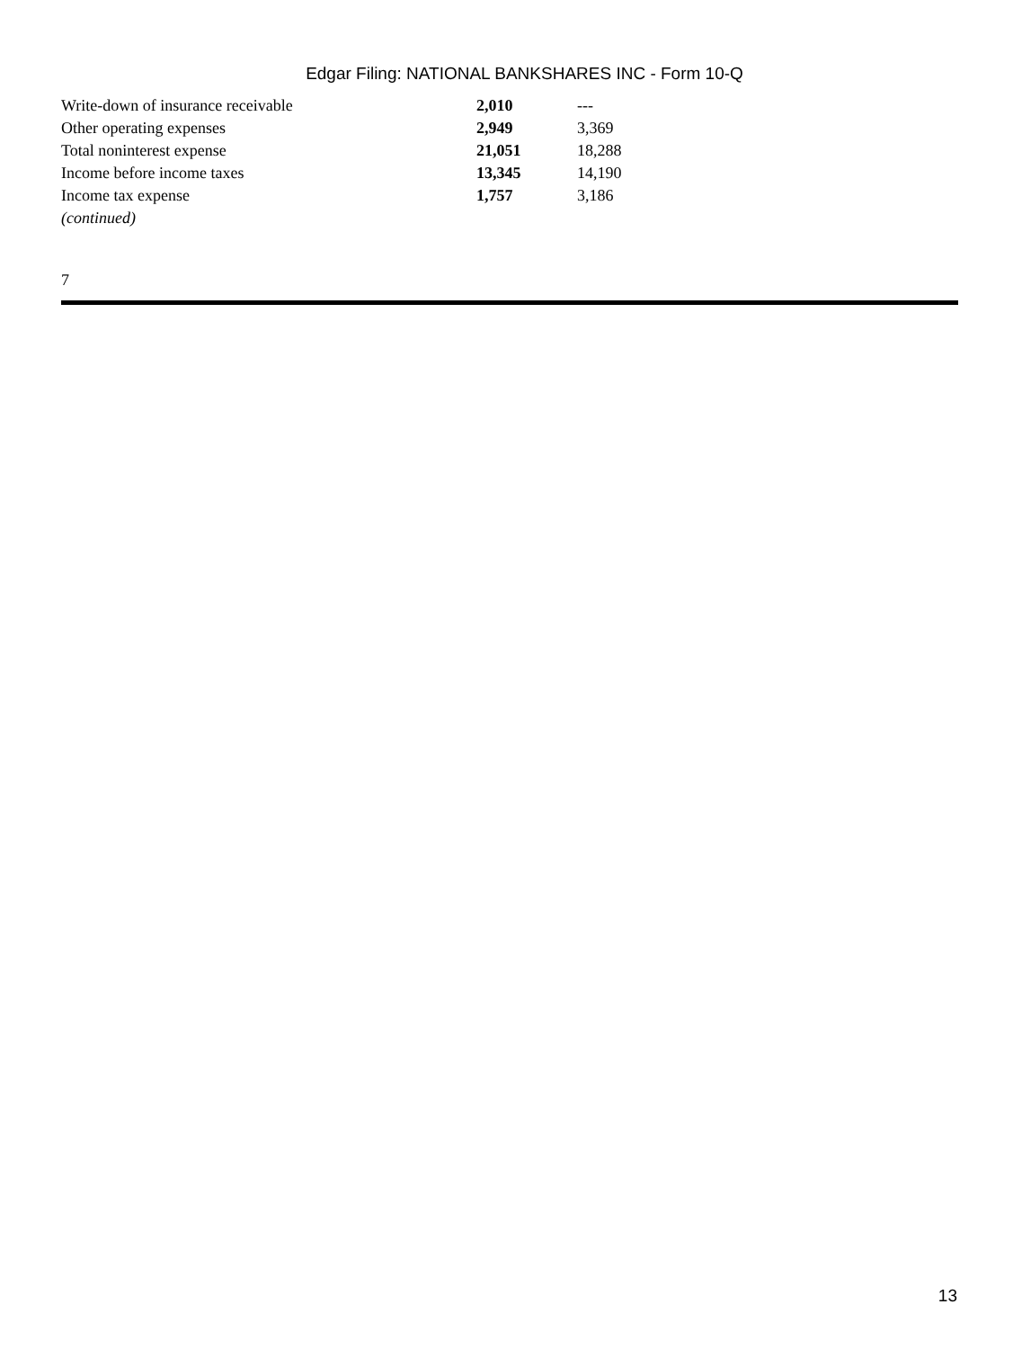Edgar Filing: NATIONAL BANKSHARES INC - Form 10-Q
| Write-down of insurance receivable | 2,010 | --- |
| Other operating expenses | 2,949 | 3,369 |
| Total noninterest expense | 21,051 | 18,288 |
| Income before income taxes | 13,345 | 14,190 |
| Income tax expense | 1,757 | 3,186 |
(continued)
7
13